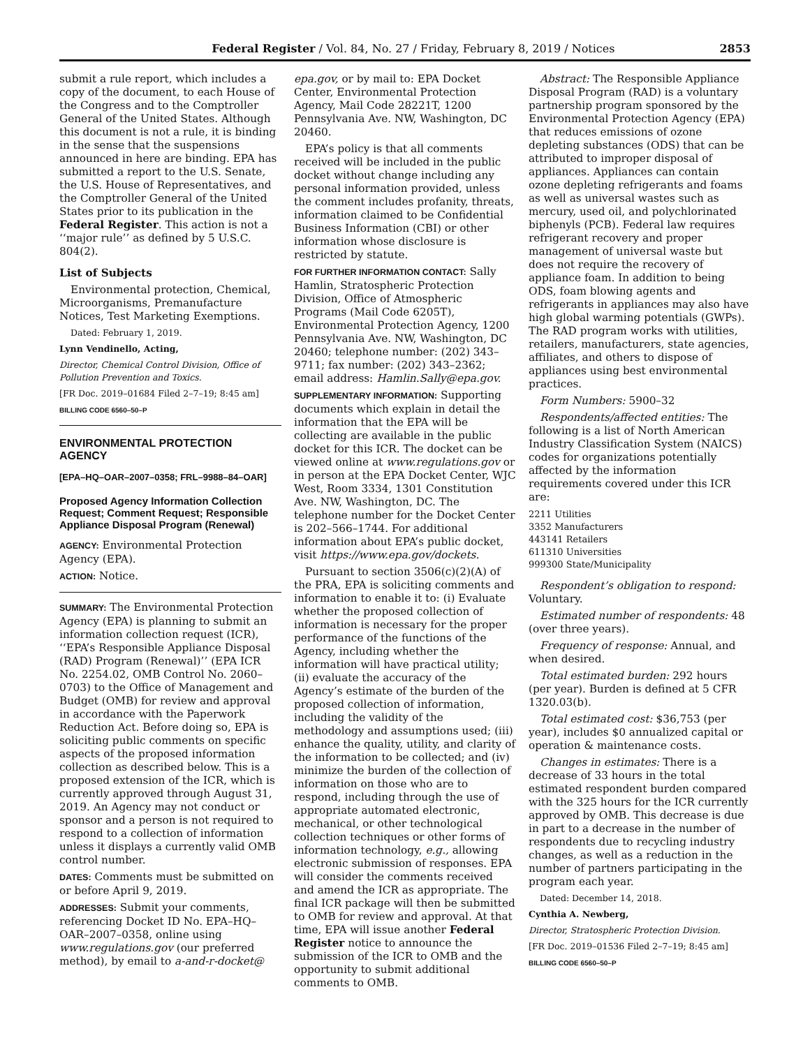Federal Register / Vol. 84, No. 27 / Friday, February 8, 2019 / Notices 2853
submit a rule report, which includes a copy of the document, to each House of the Congress and to the Comptroller General of the United States. Although this document is not a rule, it is binding in the sense that the suspensions announced in here are binding. EPA has submitted a report to the U.S. Senate, the U.S. House of Representatives, and the Comptroller General of the United States prior to its publication in the Federal Register. This action is not a ‘‘major rule’’ as defined by 5 U.S.C. 804(2).
List of Subjects
Environmental protection, Chemical, Microorganisms, Premanufacture Notices, Test Marketing Exemptions.
Dated: February 1, 2019.
Lynn Vendinello, Acting,
Director, Chemical Control Division, Office of Pollution Prevention and Toxics.
[FR Doc. 2019–01684 Filed 2–7–19; 8:45 am]
BILLING CODE 6560–50–P
ENVIRONMENTAL PROTECTION AGENCY
[EPA–HQ–OAR–2007–0358; FRL–9988–84–OAR]
Proposed Agency Information Collection Request; Comment Request; Responsible Appliance Disposal Program (Renewal)
AGENCY: Environmental Protection Agency (EPA).
ACTION: Notice.
SUMMARY: The Environmental Protection Agency (EPA) is planning to submit an information collection request (ICR), ‘‘EPA’s Responsible Appliance Disposal (RAD) Program (Renewal)’’ (EPA ICR No. 2254.02, OMB Control No. 2060–0703) to the Office of Management and Budget (OMB) for review and approval in accordance with the Paperwork Reduction Act. Before doing so, EPA is soliciting public comments on specific aspects of the proposed information collection as described below. This is a proposed extension of the ICR, which is currently approved through August 31, 2019. An Agency may not conduct or sponsor and a person is not required to respond to a collection of information unless it displays a currently valid OMB control number.
DATES: Comments must be submitted on or before April 9, 2019.
ADDRESSES: Submit your comments, referencing Docket ID No. EPA–HQ–OAR–2007–0358, online using www.regulations.gov (our preferred method), by email to a-and-r-docket@
epa.gov, or by mail to: EPA Docket Center, Environmental Protection Agency, Mail Code 28221T, 1200 Pennsylvania Ave. NW, Washington, DC 20460.
EPA’s policy is that all comments received will be included in the public docket without change including any personal information provided, unless the comment includes profanity, threats, information claimed to be Confidential Business Information (CBI) or other information whose disclosure is restricted by statute.
FOR FURTHER INFORMATION CONTACT: Sally Hamlin, Stratospheric Protection Division, Office of Atmospheric Programs (Mail Code 6205T), Environmental Protection Agency, 1200 Pennsylvania Ave. NW, Washington, DC 20460; telephone number: (202) 343–9711; fax number: (202) 343–2362; email address: Hamlin.Sally@epa.gov.
SUPPLEMENTARY INFORMATION: Supporting documents which explain in detail the information that the EPA will be collecting are available in the public docket for this ICR. The docket can be viewed online at www.regulations.gov or in person at the EPA Docket Center, WJC West, Room 3334, 1301 Constitution Ave. NW, Washington, DC. The telephone number for the Docket Center is 202–566–1744. For additional information about EPA’s public docket, visit https://www.epa.gov/dockets.
Pursuant to section 3506(c)(2)(A) of the PRA, EPA is soliciting comments and information to enable it to: (i) Evaluate whether the proposed collection of information is necessary for the proper performance of the functions of the Agency, including whether the information will have practical utility; (ii) evaluate the accuracy of the Agency’s estimate of the burden of the proposed collection of information, including the validity of the methodology and assumptions used; (iii) enhance the quality, utility, and clarity of the information to be collected; and (iv) minimize the burden of the collection of information on those who are to respond, including through the use of appropriate automated electronic, mechanical, or other technological collection techniques or other forms of information technology, e.g., allowing electronic submission of responses. EPA will consider the comments received and amend the ICR as appropriate. The final ICR package will then be submitted to OMB for review and approval. At that time, EPA will issue another Federal Register notice to announce the submission of the ICR to OMB and the opportunity to submit additional comments to OMB.
Abstract: The Responsible Appliance Disposal Program (RAD) is a voluntary partnership program sponsored by the Environmental Protection Agency (EPA) that reduces emissions of ozone depleting substances (ODS) that can be attributed to improper disposal of appliances. Appliances can contain ozone depleting refrigerants and foams as well as universal wastes such as mercury, used oil, and polychlorinated biphenyls (PCB). Federal law requires refrigerant recovery and proper management of universal waste but does not require the recovery of appliance foam. In addition to being ODS, foam blowing agents and refrigerants in appliances may also have high global warming potentials (GWPs). The RAD program works with utilities, retailers, manufacturers, state agencies, affiliates, and others to dispose of appliances using best environmental practices.
Form Numbers: 5900–32
Respondents/affected entities: The following is a list of North American Industry Classification System (NAICS) codes for organizations potentially affected by the information requirements covered under this ICR are:
2211 Utilities
3352 Manufacturers
443141 Retailers
611310 Universities
999300 State/Municipality
Respondent’s obligation to respond: Voluntary.
Estimated number of respondents: 48 (over three years).
Frequency of response: Annual, and when desired.
Total estimated burden: 292 hours (per year). Burden is defined at 5 CFR 1320.03(b).
Total estimated cost: $36,753 (per year), includes $0 annualized capital or operation & maintenance costs.
Changes in estimates: There is a decrease of 33 hours in the total estimated respondent burden compared with the 325 hours for the ICR currently approved by OMB. This decrease is due in part to a decrease in the number of respondents due to recycling industry changes, as well as a reduction in the number of partners participating in the program each year.
Dated: December 14, 2018.
Cynthia A. Newberg,
Director, Stratospheric Protection Division.
[FR Doc. 2019–01536 Filed 2–7–19; 8:45 am]
BILLING CODE 6560–50–P